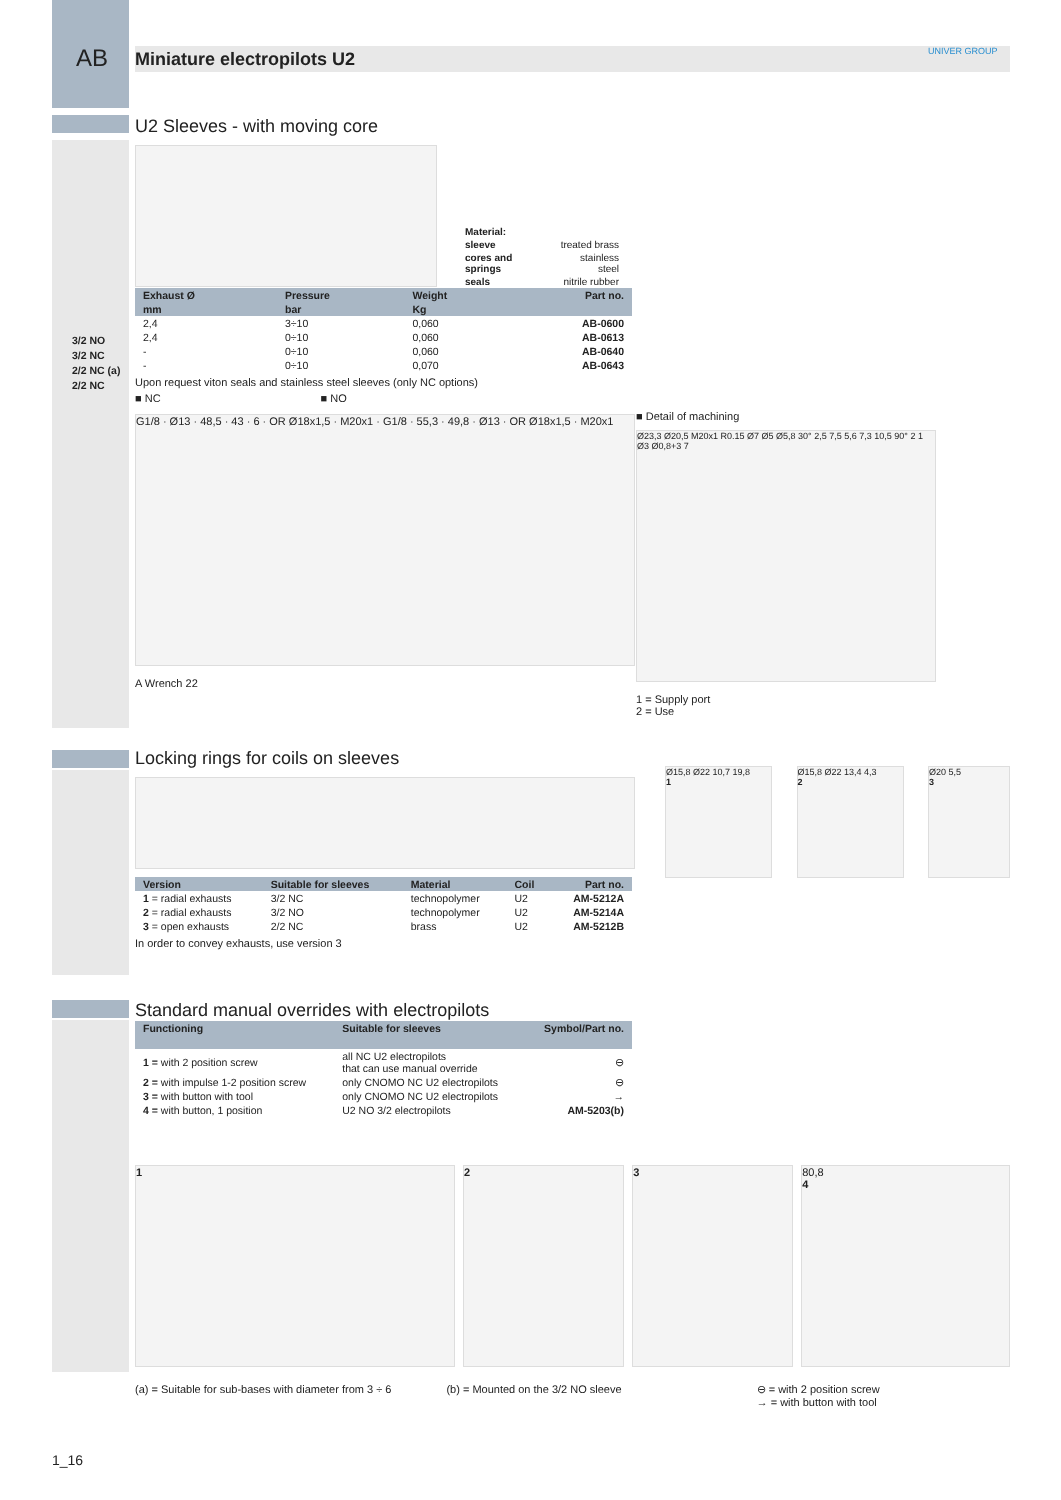AB Miniature electropilots U2 UNIVER GROUP
U2 Sleeves - with moving core
| Material: | |
| sleeve | treated brass |
| cores and springs | stainless steel |
| seals | nitrile rubber |
| Exhaust Ø | Pressure | Weight | Part no. |
| --- | --- | --- | --- |
| mm | bar | Kg | |
| 2,4 | 3÷10 | 0,060 | AB-0600 |
| 2,4 | 0÷10 | 0,060 | AB-0613 |
| - | 0÷10 | 0,060 | AB-0640 |
| - | 0÷10 | 0,070 | AB-0643 |
Upon request viton seals and stainless steel sleeves (only NC options)
■ NC ■ NO
G1/8 · Ø13 · 48,5 · 43 · 6 · OR Ø18x1,5 · M20x1 · G1/8 · 55,3 · 49,8 · Ø13 · OR Ø18x1,5 · M20x1
A Wrench 22
3/2 NO
3/2 NC
2/2 NC (a)
2/2 NC
■ Detail of machining
Ø23,3 Ø20,5 M20x1 R0.15 Ø7 Ø5 Ø5,8 30° 2,5 7,5 5,6 7,3 10,5 90° 2 1 Ø3 Ø0,8+3 7
1 = Supply port
2 = Use
Locking rings for coils on sleeves
| Version | Suitable for sleeves | Material | Coil | Part no. |
| --- | --- | --- | --- | --- |
| 1 = radial exhausts | 3/2 NC | technopolymer | U2 | AM-5212A |
| 2 = radial exhausts | 3/2 NO | technopolymer | U2 | AM-5214A |
| 3 = open exhausts | 2/2 NC | brass | U2 | AM-5212B |
In order to convey exhausts, use version 3
Ø15,8 Ø22 10,7 19,8
1
Ø15,8 Ø22 13,4 4,3
2
Ø20 5,5
3
Standard manual overrides with electropilots
| Functioning | Suitable for sleeves | Symbol/Part no. |
| --- | --- | --- |
| 1 = with 2 position screw | all NC U2 electropilots that can use manual override | ⊖ |
| 2 = with impulse 1-2 position screw | only CNOMO NC U2 electropilots | ⊖ |
| 3 = with button with tool | only CNOMO NC U2 electropilots | → |
| 4 = with button, 1 position | U2 NO 3/2 electropilots | AM-5203(b) |
1 2 3 80,8
4
(a) = Suitable for sub-bases with diameter from 3 ÷ 6 (b) = Mounted on the 3/2 NO sleeve ⊖ = with 2 position screw
→ = with button with tool
1_16